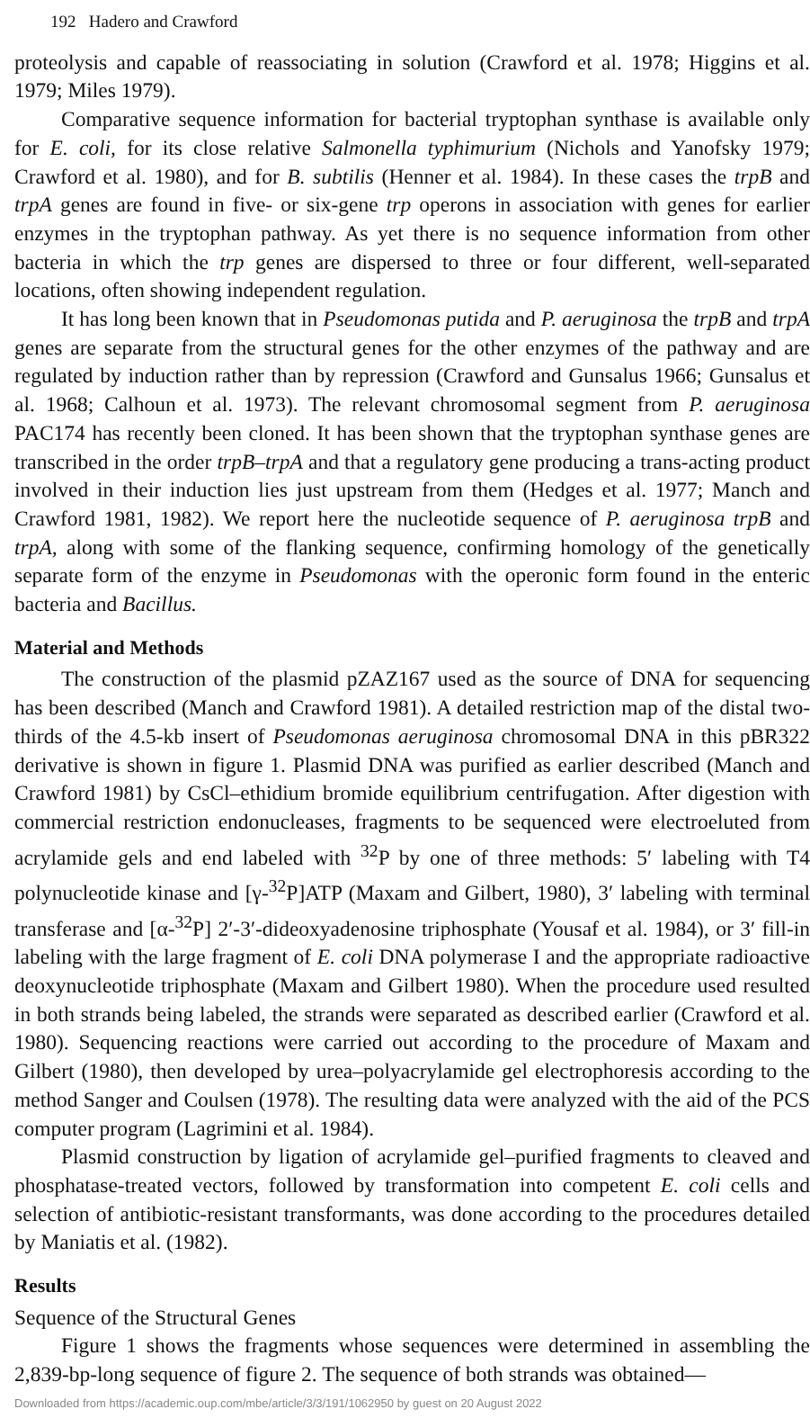192 Hadero and Crawford
proteolysis and capable of reassociating in solution (Crawford et al. 1978; Higgins et al. 1979; Miles 1979).
Comparative sequence information for bacterial tryptophan synthase is available only for E. coli, for its close relative Salmonella typhimurium (Nichols and Yanofsky 1979; Crawford et al. 1980), and for B. subtilis (Henner et al. 1984). In these cases the trpB and trpA genes are found in five- or six-gene trp operons in association with genes for earlier enzymes in the tryptophan pathway. As yet there is no sequence information from other bacteria in which the trp genes are dispersed to three or four different, well-separated locations, often showing independent regulation.
It has long been known that in Pseudomonas putida and P. aeruginosa the trpB and trpA genes are separate from the structural genes for the other enzymes of the pathway and are regulated by induction rather than by repression (Crawford and Gunsalus 1966; Gunsalus et al. 1968; Calhoun et al. 1973). The relevant chromosomal segment from P. aeruginosa PAC174 has recently been cloned. It has been shown that the tryptophan synthase genes are transcribed in the order trpB–trpA and that a regulatory gene producing a trans-acting product involved in their induction lies just upstream from them (Hedges et al. 1977; Manch and Crawford 1981, 1982). We report here the nucleotide sequence of P. aeruginosa trpB and trpA, along with some of the flanking sequence, confirming homology of the genetically separate form of the enzyme in Pseudomonas with the operonic form found in the enteric bacteria and Bacillus.
Material and Methods
The construction of the plasmid pZAZ167 used as the source of DNA for sequencing has been described (Manch and Crawford 1981). A detailed restriction map of the distal two-thirds of the 4.5-kb insert of Pseudomonas aeruginosa chromosomal DNA in this pBR322 derivative is shown in figure 1. Plasmid DNA was purified as earlier described (Manch and Crawford 1981) by CsCl–ethidium bromide equilibrium centrifugation. After digestion with commercial restriction endonucleases, fragments to be sequenced were electroeluted from acrylamide gels and end labeled with <sup>32</sup>P by one of three methods: 5′ labeling with T4 polynucleotide kinase and [γ-<sup>32</sup>P]ATP (Maxam and Gilbert, 1980), 3′ labeling with terminal transferase and [α-<sup>32</sup>P] 2′-3′-dideoxyadenosine triphosphate (Yousaf et al. 1984), or 3′ fill-in labeling with the large fragment of E. coli DNA polymerase I and the appropriate radioactive deoxynucleotide triphosphate (Maxam and Gilbert 1980). When the procedure used resulted in both strands being labeled, the strands were separated as described earlier (Crawford et al. 1980). Sequencing reactions were carried out according to the procedure of Maxam and Gilbert (1980), then developed by urea–polyacrylamide gel electrophoresis according to the method Sanger and Coulsen (1978). The resulting data were analyzed with the aid of the PCS computer program (Lagrimini et al. 1984).
Plasmid construction by ligation of acrylamide gel–purified fragments to cleaved and phosphatase-treated vectors, followed by transformation into competent E. coli cells and selection of antibiotic-resistant transformants, was done according to the procedures detailed by Maniatis et al. (1982).
Results
Sequence of the Structural Genes
Figure 1 shows the fragments whose sequences were determined in assembling the 2,839-bp-long sequence of figure 2. The sequence of both strands was obtained—
Downloaded from https://academic.oup.com/mbe/article/3/3/191/1062950 by guest on 20 August 2022